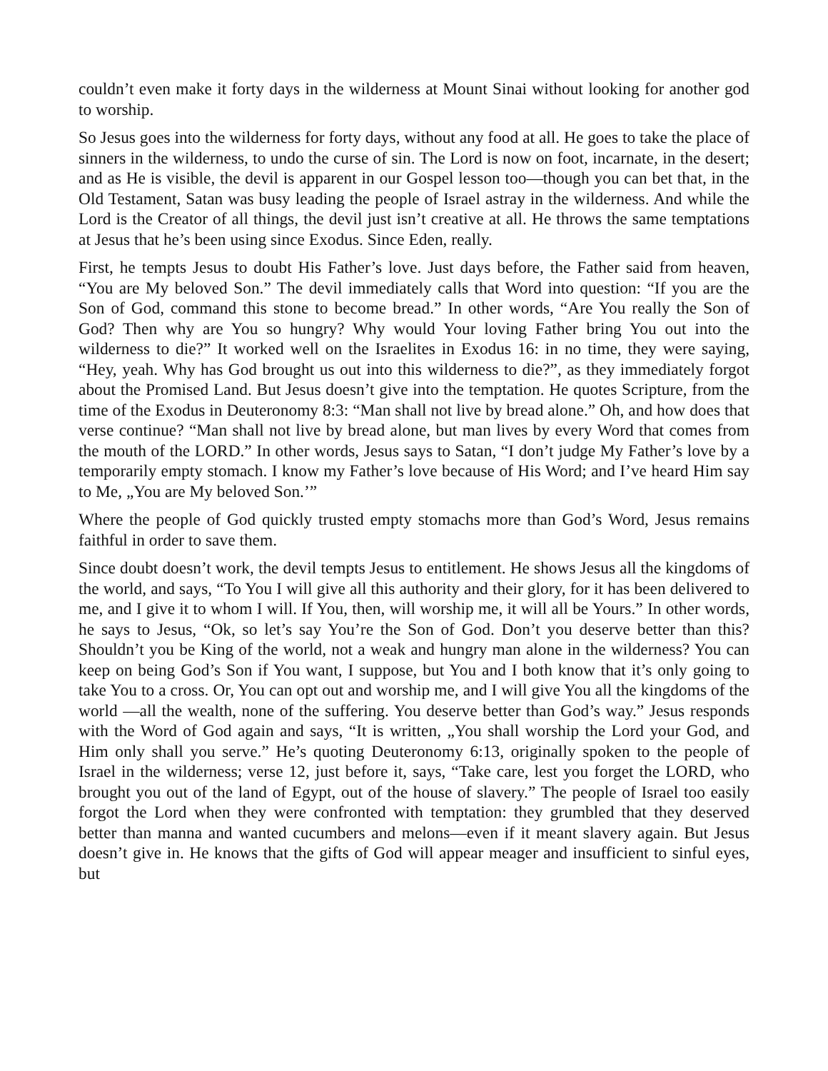couldn’t even make it forty days in the wilderness at Mount Sinai without looking for another god to worship.
So Jesus goes into the wilderness for forty days, without any food at all. He goes to take the place of sinners in the wilderness, to undo the curse of sin. The Lord is now on foot, incarnate, in the desert; and as He is visible, the devil is apparent in our Gospel lesson too—though you can bet that, in the Old Testament, Satan was busy leading the people of Israel astray in the wilderness. And while the Lord is the Creator of all things, the devil just isn’t creative at all. He throws the same temptations at Jesus that he’s been using since Exodus. Since Eden, really.
First, he tempts Jesus to doubt His Father’s love. Just days before, the Father said from heaven, “You are My beloved Son.” The devil immediately calls that Word into question: “If you are the Son of God, command this stone to become bread.” In other words, “Are You really the Son of God? Then why are You so hungry? Why would Your loving Father bring You out into the wilderness to die?” It worked well on the Israelites in Exodus 16: in no time, they were saying, “Hey, yeah. Why has God brought us out into this wilderness to die?”, as they immediately forgot about the Promised Land. But Jesus doesn’t give into the temptation. He quotes Scripture, from the time of the Exodus in Deuteronomy 8:3: “Man shall not live by bread alone.” Oh, and how does that verse continue? “Man shall not live by bread alone, but man lives by every Word that comes from the mouth of the LORD.” In other words, Jesus says to Satan, “I don’t judge My Father’s love by a temporarily empty stomach. I know my Father’s love because of His Word; and I’ve heard Him say to Me, „You are My beloved Son.’”
Where the people of God quickly trusted empty stomachs more than God’s Word, Jesus remains faithful in order to save them.
Since doubt doesn’t work, the devil tempts Jesus to entitlement. He shows Jesus all the kingdoms of the world, and says, “To You I will give all this authority and their glory, for it has been delivered to me, and I give it to whom I will. If You, then, will worship me, it will all be Yours.” In other words, he says to Jesus, “Ok, so let’s say You’re the Son of God. Don’t you deserve better than this? Shouldn’t you be King of the world, not a weak and hungry man alone in the wilderness? You can keep on being God’s Son if You want, I suppose, but You and I both know that it’s only going to take You to a cross. Or, You can opt out and worship me, and I will give You all the kingdoms of the world —all the wealth, none of the suffering. You deserve better than God’s way.” Jesus responds with the Word of God again and says, “It is written, „You shall worship the Lord your God, and Him only shall you serve.” He’s quoting Deuteronomy 6:13, originally spoken to the people of Israel in the wilderness; verse 12, just before it, says, “Take care, lest you forget the LORD, who brought you out of the land of Egypt, out of the house of slavery.” The people of Israel too easily forgot the Lord when they were confronted with temptation: they grumbled that they deserved better than manna and wanted cucumbers and melons—even if it meant slavery again. But Jesus doesn’t give in. He knows that the gifts of God will appear meager and insufficient to sinful eyes, but